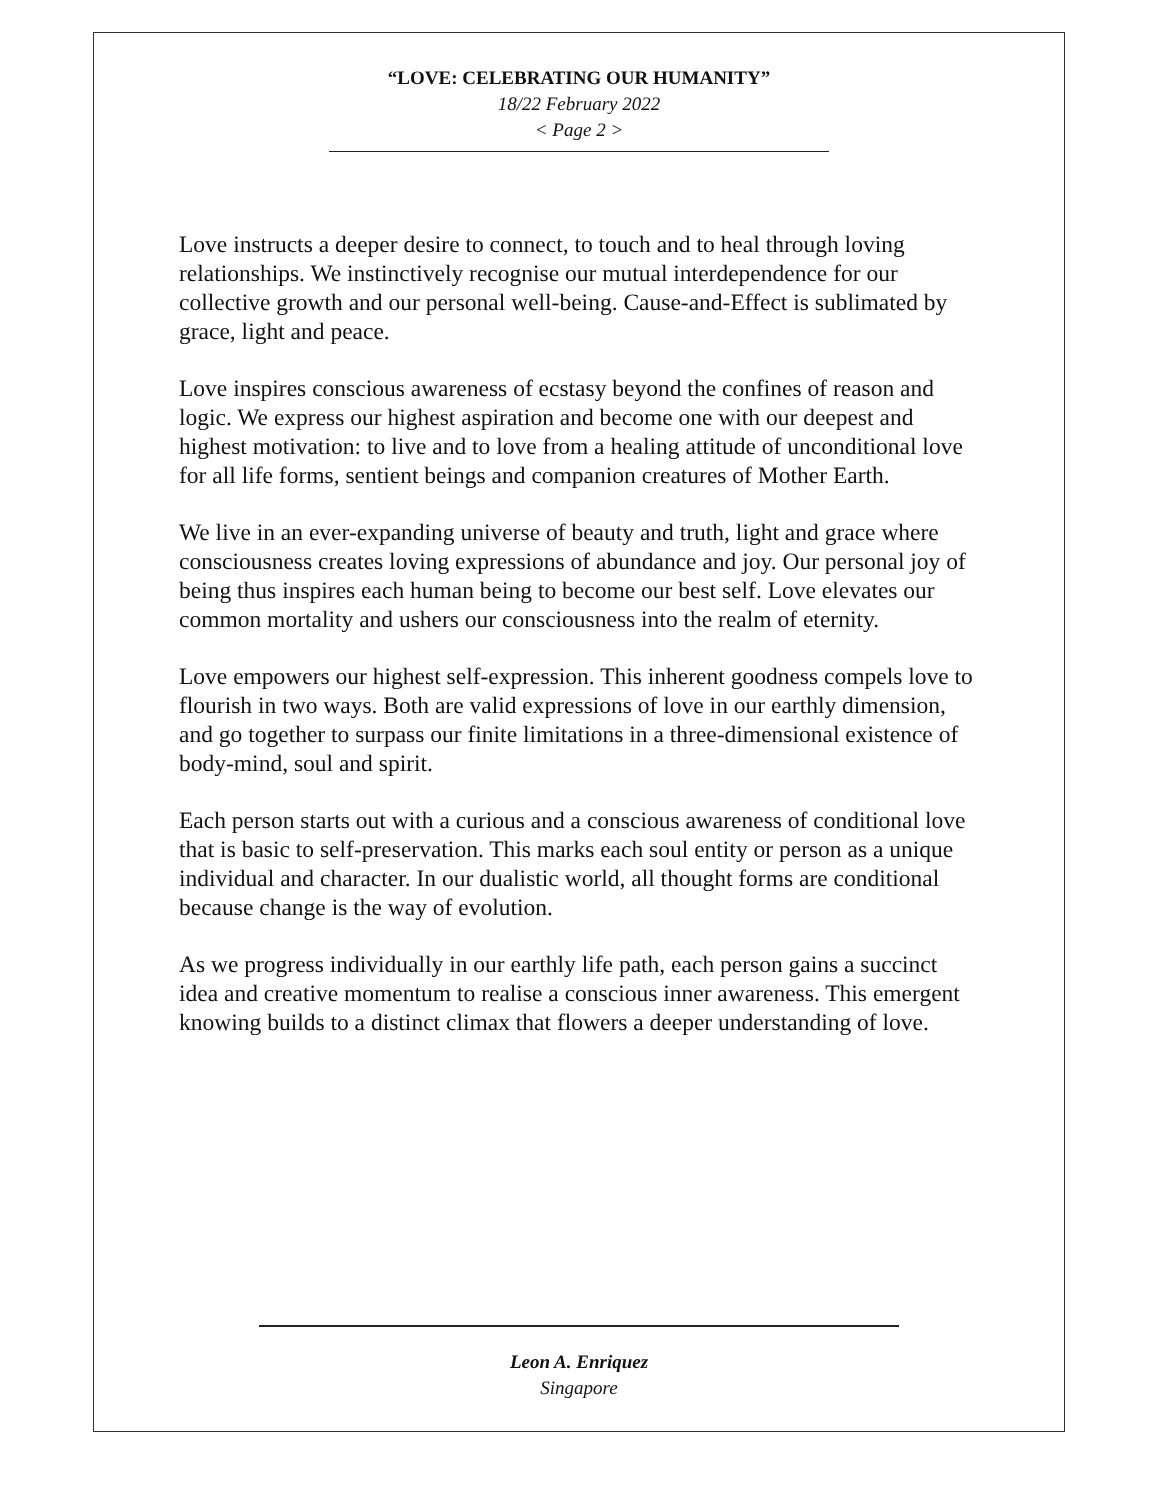“LOVE: CELEBRATING OUR HUMANITY”
18/22 February 2022
< Page 2 >
Love instructs a deeper desire to connect, to touch and to heal through loving relationships. We instinctively recognise our mutual interdependence for our collective growth and our personal well-being. Cause-and-Effect is sublimated by grace, light and peace.
Love inspires conscious awareness of ecstasy beyond the confines of reason and logic. We express our highest aspiration and become one with our deepest and highest motivation: to live and to love from a healing attitude of unconditional love for all life forms, sentient beings and companion creatures of Mother Earth.
We live in an ever-expanding universe of beauty and truth, light and grace where consciousness creates loving expressions of abundance and joy. Our personal joy of being thus inspires each human being to become our best self. Love elevates our common mortality and ushers our consciousness into the realm of eternity.
Love empowers our highest self-expression. This inherent goodness compels love to flourish in two ways. Both are valid expressions of love in our earthly dimension, and go together to surpass our finite limitations in a three-dimensional existence of body-mind, soul and spirit.
Each person starts out with a curious and a conscious awareness of conditional love that is basic to self-preservation. This marks each soul entity or person as a unique individual and character. In our dualistic world, all thought forms are conditional because change is the way of evolution.
As we progress individually in our earthly life path, each person gains a succinct idea and creative momentum to realise a conscious inner awareness. This emergent knowing builds to a distinct climax that flowers a deeper understanding of love.
Leon A. Enriquez
Singapore